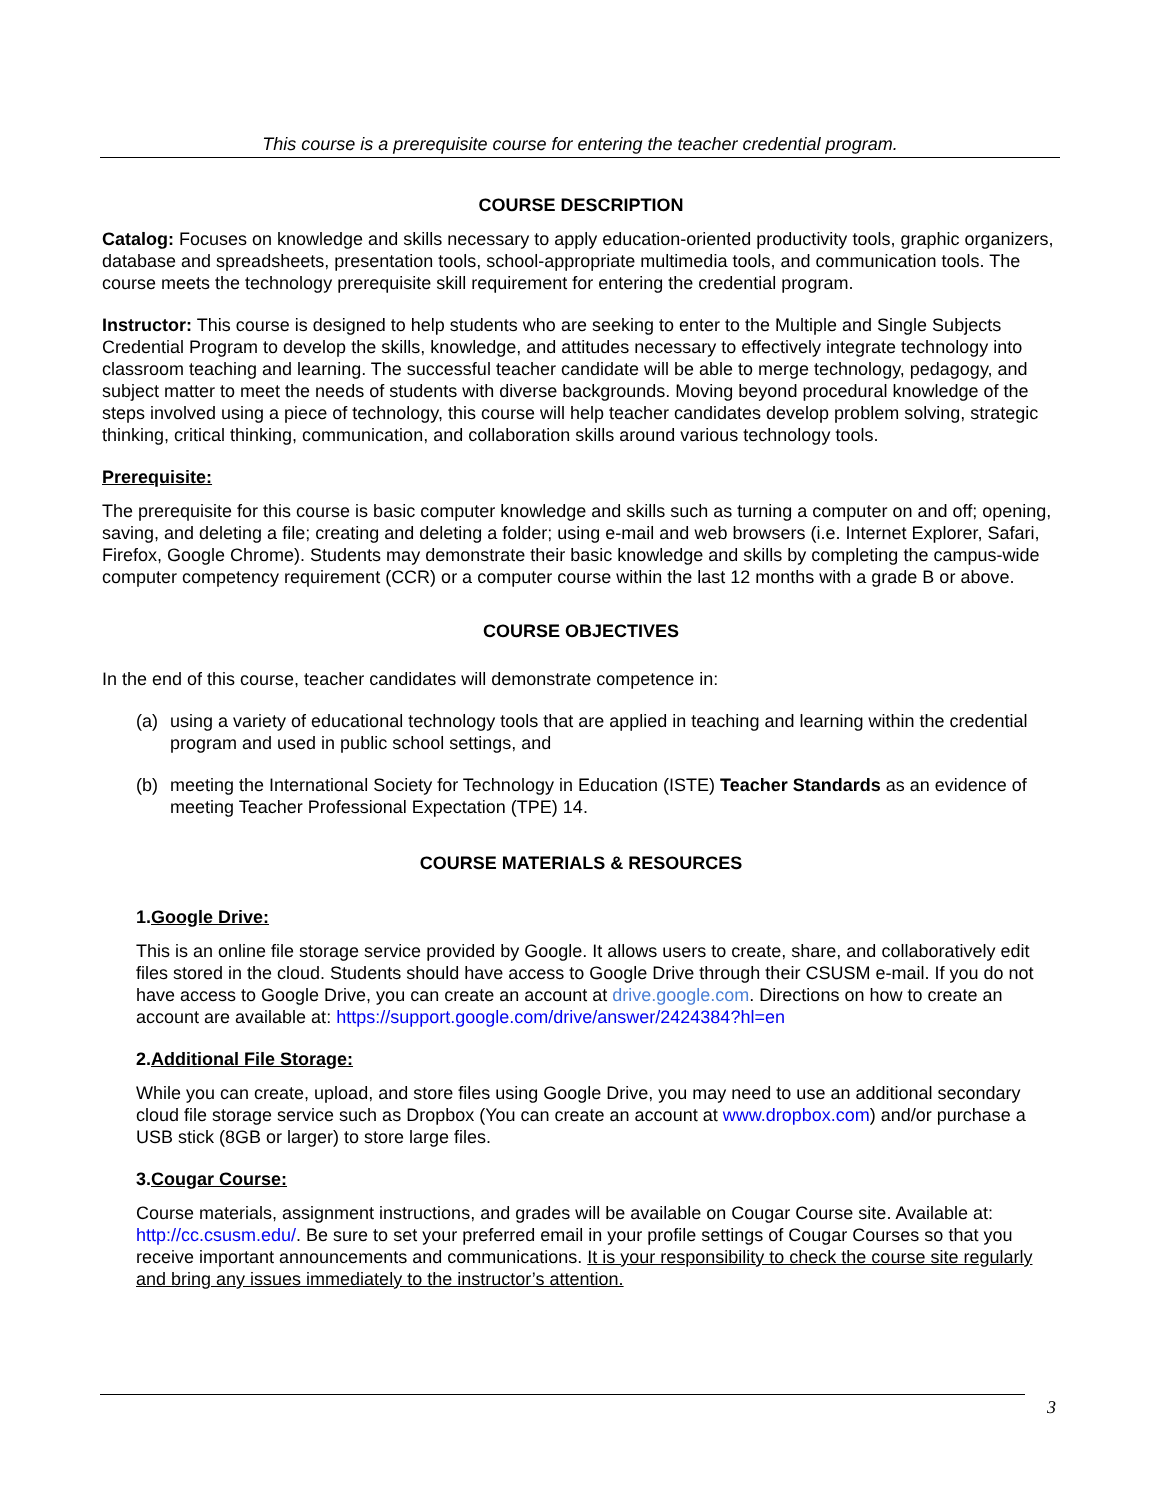This course is a prerequisite course for entering the teacher credential program.
COURSE DESCRIPTION
Catalog: Focuses on knowledge and skills necessary to apply education-oriented productivity tools, graphic organizers, database and spreadsheets, presentation tools, school-appropriate multimedia tools, and communication tools. The course meets the technology prerequisite skill requirement for entering the credential program.
Instructor: This course is designed to help students who are seeking to enter to the Multiple and Single Subjects Credential Program to develop the skills, knowledge, and attitudes necessary to effectively integrate technology into classroom teaching and learning. The successful teacher candidate will be able to merge technology, pedagogy, and subject matter to meet the needs of students with diverse backgrounds. Moving beyond procedural knowledge of the steps involved using a piece of technology, this course will help teacher candidates develop problem solving, strategic thinking, critical thinking, communication, and collaboration skills around various technology tools.
Prerequisite:
The prerequisite for this course is basic computer knowledge and skills such as turning a computer on and off; opening, saving, and deleting a file; creating and deleting a folder; using e-mail and web browsers (i.e. Internet Explorer, Safari, Firefox, Google Chrome). Students may demonstrate their basic knowledge and skills by completing the campus-wide computer competency requirement (CCR) or a computer course within the last 12 months with a grade B or above.
COURSE OBJECTIVES
In the end of this course, teacher candidates will demonstrate competence in:
(a) using a variety of educational technology tools that are applied in teaching and learning within the credential program and used in public school settings, and
(b) meeting the International Society for Technology in Education (ISTE) Teacher Standards as an evidence of meeting Teacher Professional Expectation (TPE) 14.
COURSE MATERIALS & RESOURCES
1. Google Drive:
This is an online file storage service provided by Google. It allows users to create, share, and collaboratively edit files stored in the cloud. Students should have access to Google Drive through their CSUSM e-mail. If you do not have access to Google Drive, you can create an account at drive.google.com. Directions on how to create an account are available at: https://support.google.com/drive/answer/2424384?hl=en
2. Additional File Storage:
While you can create, upload, and store files using Google Drive, you may need to use an additional secondary cloud file storage service such as Dropbox (You can create an account at www.dropbox.com) and/or purchase a USB stick (8GB or larger) to store large files.
3. Cougar Course:
Course materials, assignment instructions, and grades will be available on Cougar Course site. Available at: http://cc.csusm.edu/. Be sure to set your preferred email in your profile settings of Cougar Courses so that you receive important announcements and communications. It is your responsibility to check the course site regularly and bring any issues immediately to the instructor’s attention.
3